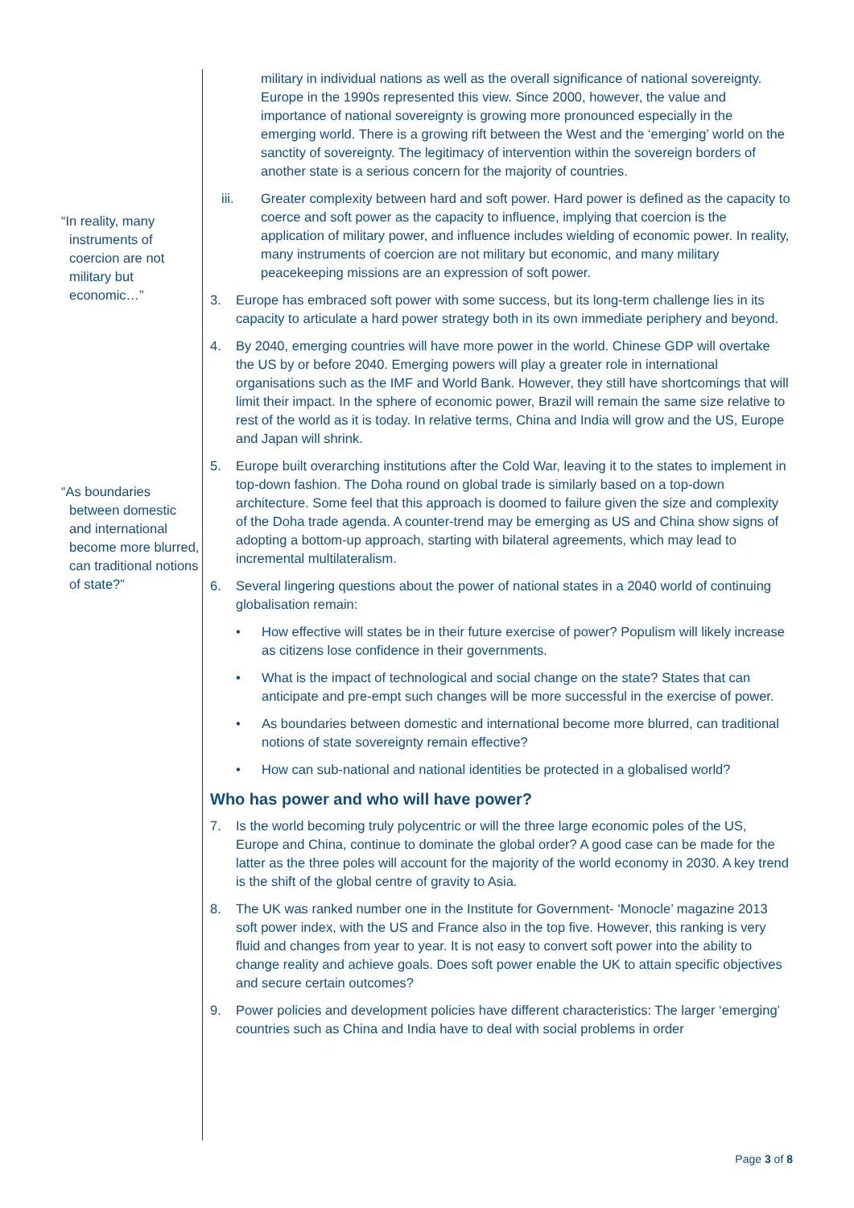“In reality, many instruments of coercion are not military but economic…”
“As boundaries between domestic and international become more blurred, can traditional notions of state?”
military in individual nations as well as the overall significance of national sovereignty. Europe in the 1990s represented this view. Since 2000, however, the value and importance of national sovereignty is growing more pronounced especially in the emerging world. There is a growing rift between the West and the ‘emerging’ world on the sanctity of sovereignty. The legitimacy of intervention within the sovereign borders of another state is a serious concern for the majority of countries.
iii. Greater complexity between hard and soft power. Hard power is defined as the capacity to coerce and soft power as the capacity to influence, implying that coercion is the application of military power, and influence includes wielding of economic power. In reality, many instruments of coercion are not military but economic, and many military peacekeeping missions are an expression of soft power.
3. Europe has embraced soft power with some success, but its long-term challenge lies in its capacity to articulate a hard power strategy both in its own immediate periphery and beyond.
4. By 2040, emerging countries will have more power in the world. Chinese GDP will overtake the US by or before 2040. Emerging powers will play a greater role in international organisations such as the IMF and World Bank. However, they still have shortcomings that will limit their impact. In the sphere of economic power, Brazil will remain the same size relative to rest of the world as it is today. In relative terms, China and India will grow and the US, Europe and Japan will shrink.
5. Europe built overarching institutions after the Cold War, leaving it to the states to implement in top-down fashion. The Doha round on global trade is similarly based on a top-down architecture. Some feel that this approach is doomed to failure given the size and complexity of the Doha trade agenda. A counter-trend may be emerging as US and China show signs of adopting a bottom-up approach, starting with bilateral agreements, which may lead to incremental multilateralism.
6. Several lingering questions about the power of national states in a 2040 world of continuing globalisation remain:
• How effective will states be in their future exercise of power? Populism will likely increase as citizens lose confidence in their governments.
• What is the impact of technological and social change on the state? States that can anticipate and pre-empt such changes will be more successful in the exercise of power.
• As boundaries between domestic and international become more blurred, can traditional notions of state sovereignty remain effective?
• How can sub-national and national identities be protected in a globalised world?
Who has power and who will have power?
7. Is the world becoming truly polycentric or will the three large economic poles of the US, Europe and China, continue to dominate the global order? A good case can be made for the latter as the three poles will account for the majority of the world economy in 2030. A key trend is the shift of the global centre of gravity to Asia.
8. The UK was ranked number one in the Institute for Government- ‘Monocle’ magazine 2013 soft power index, with the US and France also in the top five. However, this ranking is very fluid and changes from year to year. It is not easy to convert soft power into the ability to change reality and achieve goals. Does soft power enable the UK to attain specific objectives and secure certain outcomes?
9. Power policies and development policies have different characteristics: The larger ‘emerging’ countries such as China and India have to deal with social problems in order
Page 3 of 8